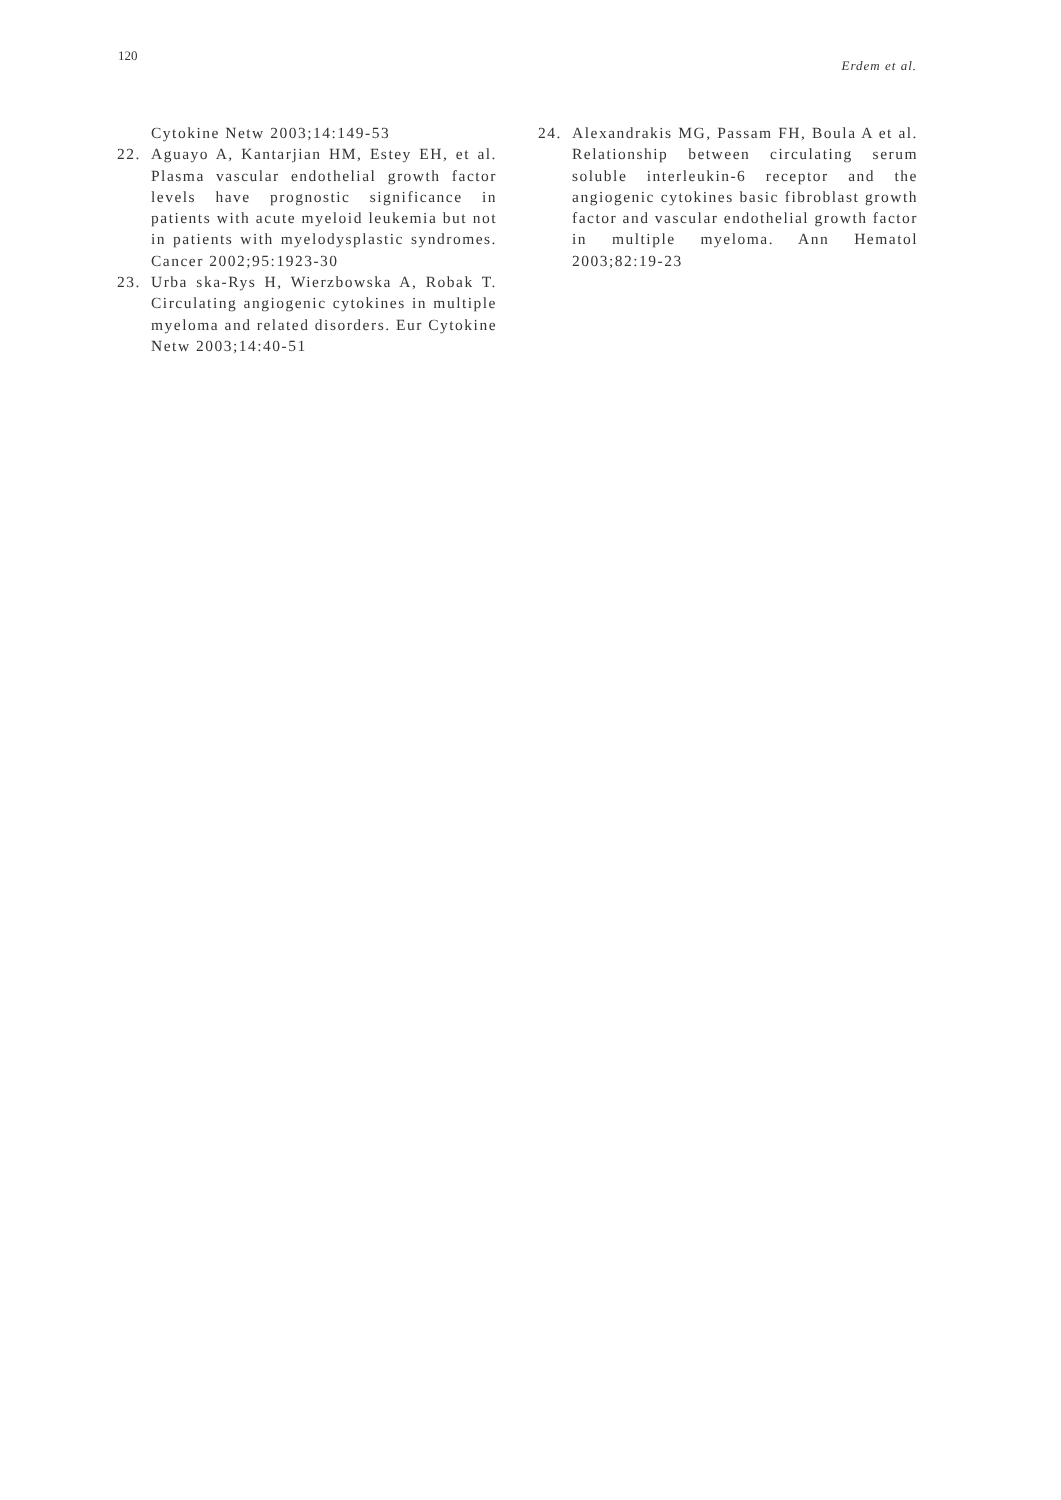120 Erdem et al.
Cytokine Netw 2003;14:149-53
22. Aguayo A, Kantarjian HM, Estey EH, et al. Plasma vascular endothelial growth factor levels have prognostic significance in patients with acute myeloid leukemia but not in patients with myelodysplastic syndromes. Cancer 2002;95:1923-30
23. Urba ska-Rys H, Wierzbowska A, Robak T. Circulating angiogenic cytokines in multiple myeloma and related disorders. Eur Cytokine Netw 2003;14:40-51
24. Alexandrakis MG, Passam FH, Boula A et al. Relationship between circulating serum soluble interleukin-6 receptor and the angiogenic cytokines basic fibroblast growth factor and vascular endothelial growth factor in multiple myeloma. Ann Hematol 2003;82:19-23